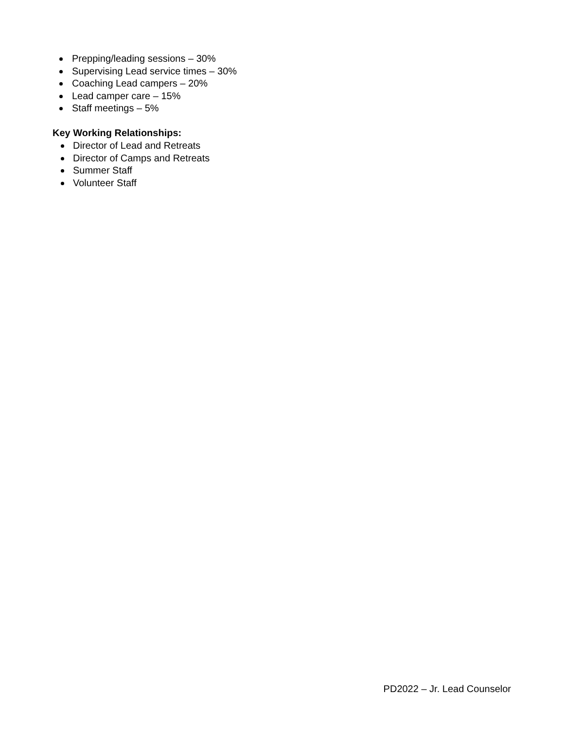Prepping/leading sessions – 30%
Supervising Lead service times – 30%
Coaching Lead campers – 20%
Lead camper care – 15%
Staff meetings – 5%
Key Working Relationships:
Director of Lead and Retreats
Director of Camps and Retreats
Summer Staff
Volunteer Staff
PD2022 – Jr. Lead Counselor